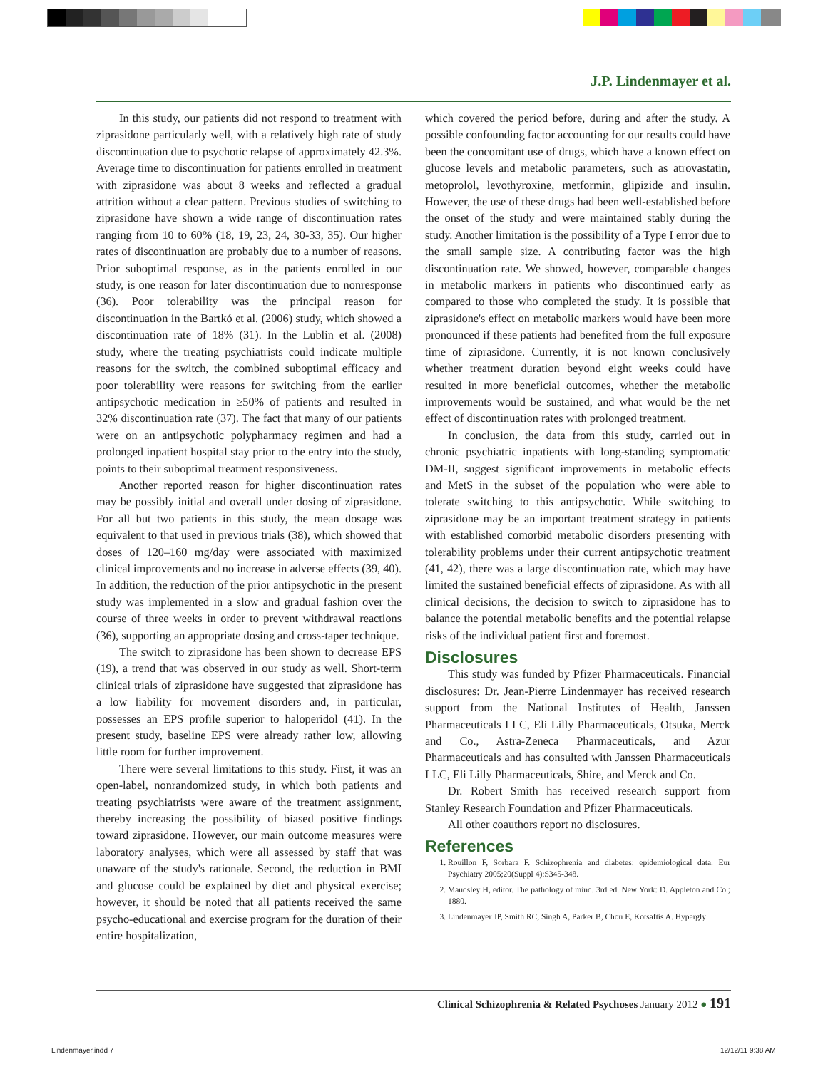J.P. Lindenmayer et al.
In this study, our patients did not respond to treatment with ziprasidone particularly well, with a relatively high rate of study discontinuation due to psychotic relapse of approximately 42.3%. Average time to discontinuation for patients enrolled in treatment with ziprasidone was about 8 weeks and reflected a gradual attrition without a clear pattern. Previous studies of switching to ziprasidone have shown a wide range of discontinuation rates ranging from 10 to 60% (18, 19, 23, 24, 30-33, 35). Our higher rates of discontinuation are probably due to a number of reasons. Prior suboptimal response, as in the patients enrolled in our study, is one reason for later discontinuation due to nonresponse (36). Poor tolerability was the principal reason for discontinuation in the Bartkó et al. (2006) study, which showed a discontinuation rate of 18% (31). In the Lublin et al. (2008) study, where the treating psychiatrists could indicate multiple reasons for the switch, the combined suboptimal efficacy and poor tolerability were reasons for switching from the earlier antipsychotic medication in ≥50% of patients and resulted in 32% discontinuation rate (37). The fact that many of our patients were on an antipsychotic polypharmacy regimen and had a prolonged inpatient hospital stay prior to the entry into the study, points to their suboptimal treatment responsiveness.
Another reported reason for higher discontinuation rates may be possibly initial and overall under dosing of ziprasidone. For all but two patients in this study, the mean dosage was equivalent to that used in previous trials (38), which showed that doses of 120–160 mg/day were associated with maximized clinical improvements and no increase in adverse effects (39, 40). In addition, the reduction of the prior antipsychotic in the present study was implemented in a slow and gradual fashion over the course of three weeks in order to prevent withdrawal reactions (36), supporting an appropriate dosing and cross-taper technique.
The switch to ziprasidone has been shown to decrease EPS (19), a trend that was observed in our study as well. Short-term clinical trials of ziprasidone have suggested that ziprasidone has a low liability for movement disorders and, in particular, possesses an EPS profile superior to haloperidol (41). In the present study, baseline EPS were already rather low, allowing little room for further improvement.
There were several limitations to this study. First, it was an open-label, nonrandomized study, in which both patients and treating psychiatrists were aware of the treatment assignment, thereby increasing the possibility of biased positive findings toward ziprasidone. However, our main outcome measures were laboratory analyses, which were all assessed by staff that was unaware of the study's rationale. Second, the reduction in BMI and glucose could be explained by diet and physical exercise; however, it should be noted that all patients received the same psycho-educational and exercise program for the duration of their entire hospitalization,
which covered the period before, during and after the study. A possible confounding factor accounting for our results could have been the concomitant use of drugs, which have a known effect on glucose levels and metabolic parameters, such as atrovastatin, metoprolol, levothyroxine, metformin, glipizide and insulin. However, the use of these drugs had been well-established before the onset of the study and were maintained stably during the study. Another limitation is the possibility of a Type I error due to the small sample size. A contributing factor was the high discontinuation rate. We showed, however, comparable changes in metabolic markers in patients who discontinued early as compared to those who completed the study. It is possible that ziprasidone's effect on metabolic markers would have been more pronounced if these patients had benefited from the full exposure time of ziprasidone. Currently, it is not known conclusively whether treatment duration beyond eight weeks could have resulted in more beneficial outcomes, whether the metabolic improvements would be sustained, and what would be the net effect of discontinuation rates with prolonged treatment.
In conclusion, the data from this study, carried out in chronic psychiatric inpatients with long-standing symptomatic DM-II, suggest significant improvements in metabolic effects and MetS in the subset of the population who were able to tolerate switching to this antipsychotic. While switching to ziprasidone may be an important treatment strategy in patients with established comorbid metabolic disorders presenting with tolerability problems under their current antipsychotic treatment (41, 42), there was a large discontinuation rate, which may have limited the sustained beneficial effects of ziprasidone. As with all clinical decisions, the decision to switch to ziprasidone has to balance the potential metabolic benefits and the potential relapse risks of the individual patient first and foremost.
Disclosures
This study was funded by Pfizer Pharmaceuticals. Financial disclosures: Dr. Jean-Pierre Lindenmayer has received research support from the National Institutes of Health, Janssen Pharmaceuticals LLC, Eli Lilly Pharmaceuticals, Otsuka, Merck and Co., Astra-Zeneca Pharmaceuticals, and Azur Pharmaceuticals and has consulted with Janssen Pharmaceuticals LLC, Eli Lilly Pharmaceuticals, Shire, and Merck and Co.
Dr. Robert Smith has received research support from Stanley Research Foundation and Pfizer Pharmaceuticals.
All other coauthors report no disclosures.
References
1. Rouillon F, Sorbara F. Schizophrenia and diabetes: epidemiological data. Eur Psychiatry 2005;20(Suppl 4):S345-348.
2. Maudsley H, editor. The pathology of mind. 3rd ed. New York: D. Appleton and Co.; 1880.
3. Lindenmayer JP, Smith RC, Singh A, Parker B, Chou E, Kotsaftis A. Hypergly
Clinical Schizophrenia & Related Psychoses January 2012 ● 191
Lindenmayer.indd 7 12/12/11 9:38 AM